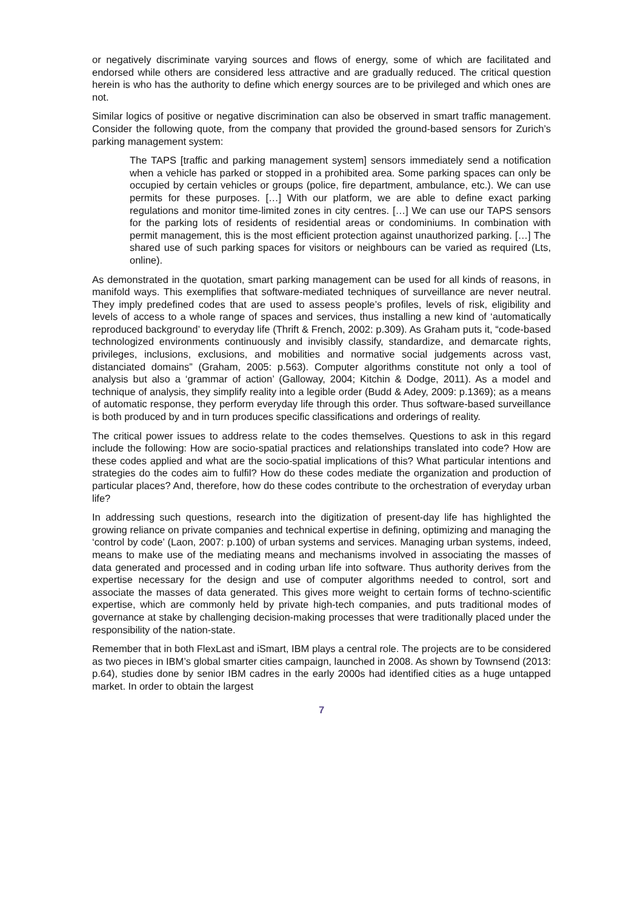or negatively discriminate varying sources and flows of energy, some of which are facilitated and endorsed while others are considered less attractive and are gradually reduced. The critical question herein is who has the authority to define which energy sources are to be privileged and which ones are not.
Similar logics of positive or negative discrimination can also be observed in smart traffic management. Consider the following quote, from the company that provided the ground-based sensors for Zurich’s parking management system:
The TAPS [traffic and parking management system] sensors immediately send a notification when a vehicle has parked or stopped in a prohibited area. Some parking spaces can only be occupied by certain vehicles or groups (police, fire department, ambulance, etc.). We can use permits for these purposes. […] With our platform, we are able to define exact parking regulations and monitor time-limited zones in city centres. […] We can use our TAPS sensors for the parking lots of residents of residential areas or condominiums. In combination with permit management, this is the most efficient protection against unauthorized parking. […] The shared use of such parking spaces for visitors or neighbours can be varied as required (Lts, online).
As demonstrated in the quotation, smart parking management can be used for all kinds of reasons, in manifold ways. This exemplifies that software-mediated techniques of surveillance are never neutral. They imply predefined codes that are used to assess people’s profiles, levels of risk, eligibility and levels of access to a whole range of spaces and services, thus installing a new kind of ‘automatically reproduced background’ to everyday life (Thrift & French, 2002: p.309). As Graham puts it, “code-based technologized environments continuously and invisibly classify, standardize, and demarcate rights, privileges, inclusions, exclusions, and mobilities and normative social judgements across vast, distanciated domains” (Graham, 2005: p.563). Computer algorithms constitute not only a tool of analysis but also a ‘grammar of action’ (Galloway, 2004; Kitchin & Dodge, 2011). As a model and technique of analysis, they simplify reality into a legible order (Budd & Adey, 2009: p.1369); as a means of automatic response, they perform everyday life through this order. Thus software-based surveillance is both produced by and in turn produces specific classifications and orderings of reality.
The critical power issues to address relate to the codes themselves. Questions to ask in this regard include the following: How are socio-spatial practices and relationships translated into code? How are these codes applied and what are the socio-spatial implications of this? What particular intentions and strategies do the codes aim to fulfil? How do these codes mediate the organization and production of particular places? And, therefore, how do these codes contribute to the orchestration of everyday urban life?
In addressing such questions, research into the digitization of present-day life has highlighted the growing reliance on private companies and technical expertise in defining, optimizing and managing the ‘control by code’ (Laon, 2007: p.100) of urban systems and services. Managing urban systems, indeed, means to make use of the mediating means and mechanisms involved in associating the masses of data generated and processed and in coding urban life into software. Thus authority derives from the expertise necessary for the design and use of computer algorithms needed to control, sort and associate the masses of data generated. This gives more weight to certain forms of techno-scientific expertise, which are commonly held by private high-tech companies, and puts traditional modes of governance at stake by challenging decision-making processes that were traditionally placed under the responsibility of the nation-state.
Remember that in both FlexLast and iSmart, IBM plays a central role. The projects are to be considered as two pieces in IBM’s global smarter cities campaign, launched in 2008. As shown by Townsend (2013: p.64), studies done by senior IBM cadres in the early 2000s had identified cities as a huge untapped market. In order to obtain the largest
7